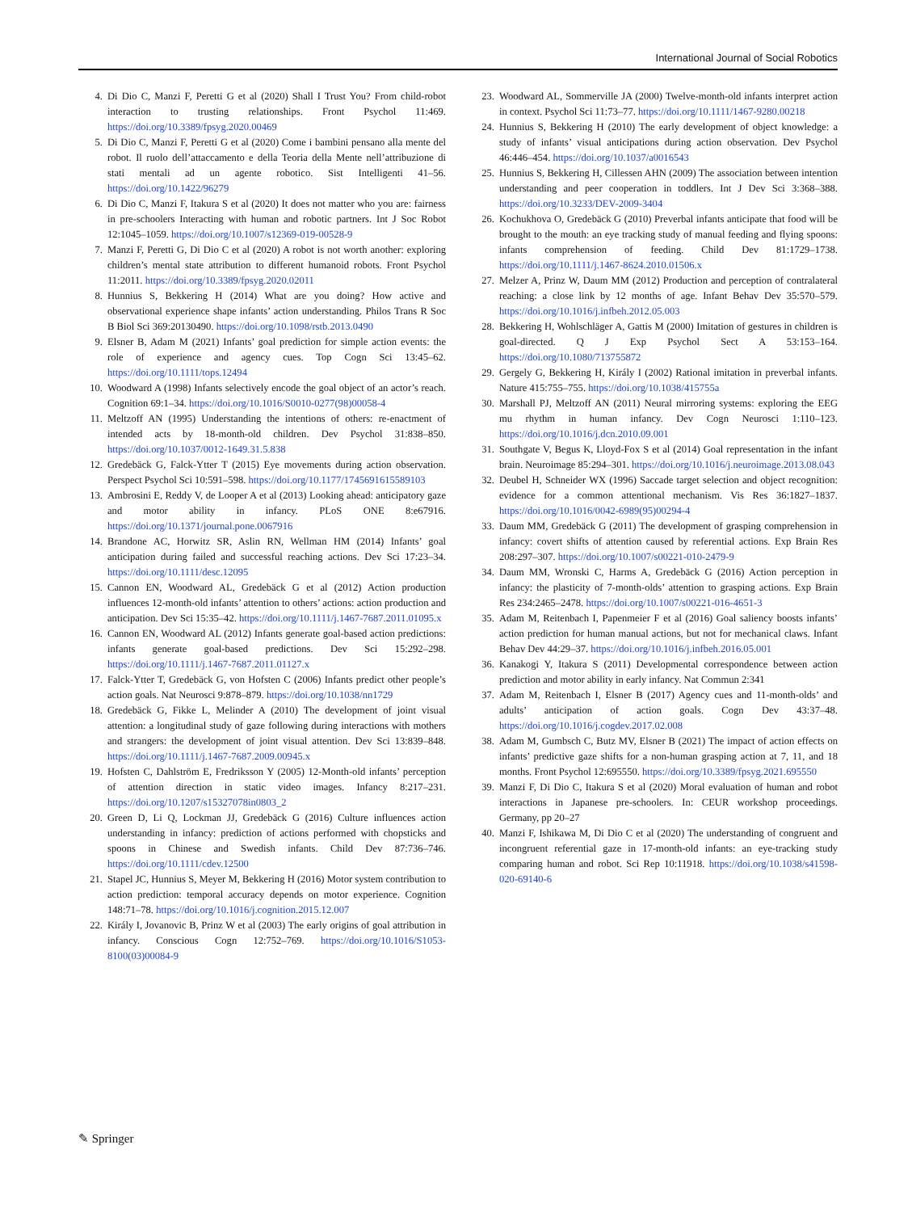International Journal of Social Robotics
4. Di Dio C, Manzi F, Peretti G et al (2020) Shall I Trust You? From child-robot interaction to trusting relationships. Front Psychol 11:469. https://doi.org/10.3389/fpsyg.2020.00469
5. Di Dio C, Manzi F, Peretti G et al (2020) Come i bambini pensano alla mente del robot. Il ruolo dell’attaccamento e della Teoria della Mente nell’attribuzione di stati mentali ad un agente robotico. Sist Intelligenti 41–56. https://doi.org/10.1422/96279
6. Di Dio C, Manzi F, Itakura S et al (2020) It does not matter who you are: fairness in pre-schoolers Interacting with human and robotic partners. Int J Soc Robot 12:1045–1059. https://doi.org/10.1007/s12369-019-00528-9
7. Manzi F, Peretti G, Di Dio C et al (2020) A robot is not worth another: exploring children’s mental state attribution to different humanoid robots. Front Psychol 11:2011. https://doi.org/10.3389/fpsyg.2020.02011
8. Hunnius S, Bekkering H (2014) What are you doing? How active and observational experience shape infants’ action understanding. Philos Trans R Soc B Biol Sci 369:20130490. https://doi.org/10.1098/rstb.2013.0490
9. Elsner B, Adam M (2021) Infants’ goal prediction for simple action events: the role of experience and agency cues. Top Cogn Sci 13:45–62. https://doi.org/10.1111/tops.12494
10. Woodward A (1998) Infants selectively encode the goal object of an actor’s reach. Cognition 69:1–34. https://doi.org/10.1016/S0010-0277(98)00058-4
11. Meltzoff AN (1995) Understanding the intentions of others: re-enactment of intended acts by 18-month-old children. Dev Psychol 31:838–850. https://doi.org/10.1037/0012-1649.31.5.838
12. Gredebäck G, Falck-Ytter T (2015) Eye movements during action observation. Perspect Psychol Sci 10:591–598. https://doi.org/10.1177/1745691615589103
13. Ambrosini E, Reddy V, de Looper A et al (2013) Looking ahead: anticipatory gaze and motor ability in infancy. PLoS ONE 8:e67916. https://doi.org/10.1371/journal.pone.0067916
14. Brandone AC, Horwitz SR, Aslin RN, Wellman HM (2014) Infants’ goal anticipation during failed and successful reaching actions. Dev Sci 17:23–34. https://doi.org/10.1111/desc.12095
15. Cannon EN, Woodward AL, Gredebäck G et al (2012) Action production influences 12-month-old infants’ attention to others’ actions: action production and anticipation. Dev Sci 15:35–42. https://doi.org/10.1111/j.1467-7687.2011.01095.x
16. Cannon EN, Woodward AL (2012) Infants generate goal-based action predictions: infants generate goal-based predictions. Dev Sci 15:292–298. https://doi.org/10.1111/j.1467-7687.2011.01127.x
17. Falck-Ytter T, Gredebäck G, von Hofsten C (2006) Infants predict other people’s action goals. Nat Neurosci 9:878–879. https://doi.org/10.1038/nn1729
18. Gredebäck G, Fikke L, Melinder A (2010) The development of joint visual attention: a longitudinal study of gaze following during interactions with mothers and strangers: the development of joint visual attention. Dev Sci 13:839–848. https://doi.org/10.1111/j.1467-7687.2009.00945.x
19. Hofsten C, Dahlström E, Fredriksson Y (2005) 12-Month-old infants’ perception of attention direction in static video images. Infancy 8:217–231. https://doi.org/10.1207/s15327078in0803_2
20. Green D, Li Q, Lockman JJ, Gredebäck G (2016) Culture influences action understanding in infancy: prediction of actions performed with chopsticks and spoons in Chinese and Swedish infants. Child Dev 87:736–746. https://doi.org/10.1111/cdev.12500
21. Stapel JC, Hunnius S, Meyer M, Bekkering H (2016) Motor system contribution to action prediction: temporal accuracy depends on motor experience. Cognition 148:71–78. https://doi.org/10.1016/j.cognition.2015.12.007
22. Király I, Jovanovic B, Prinz W et al (2003) The early origins of goal attribution in infancy. Conscious Cogn 12:752–769. https://doi.org/10.1016/S1053-8100(03)00084-9
23. Woodward AL, Sommerville JA (2000) Twelve-month-old infants interpret action in context. Psychol Sci 11:73–77. https://doi.org/10.1111/1467-9280.00218
24. Hunnius S, Bekkering H (2010) The early development of object knowledge: a study of infants’ visual anticipations during action observation. Dev Psychol 46:446–454. https://doi.org/10.1037/a0016543
25. Hunnius S, Bekkering H, Cillessen AHN (2009) The association between intention understanding and peer cooperation in toddlers. Int J Dev Sci 3:368–388. https://doi.org/10.3233/DEV-2009-3404
26. Kochukhova O, Gredebäck G (2010) Preverbal infants anticipate that food will be brought to the mouth: an eye tracking study of manual feeding and flying spoons: infants comprehension of feeding. Child Dev 81:1729–1738. https://doi.org/10.1111/j.1467-8624.2010.01506.x
27. Melzer A, Prinz W, Daum MM (2012) Production and perception of contralateral reaching: a close link by 12 months of age. Infant Behav Dev 35:570–579. https://doi.org/10.1016/j.infbeh.2012.05.003
28. Bekkering H, Wohlschläger A, Gattis M (2000) Imitation of gestures in children is goal-directed. Q J Exp Psychol Sect A 53:153–164. https://doi.org/10.1080/713755872
29. Gergely G, Bekkering H, Király I (2002) Rational imitation in preverbal infants. Nature 415:755–755. https://doi.org/10.1038/415755a
30. Marshall PJ, Meltzoff AN (2011) Neural mirroring systems: exploring the EEG mu rhythm in human infancy. Dev Cogn Neurosci 1:110–123. https://doi.org/10.1016/j.dcn.2010.09.001
31. Southgate V, Begus K, Lloyd-Fox S et al (2014) Goal representation in the infant brain. Neuroimage 85:294–301. https://doi.org/10.1016/j.neuroimage.2013.08.043
32. Deubel H, Schneider WX (1996) Saccade target selection and object recognition: evidence for a common attentional mechanism. Vis Res 36:1827–1837. https://doi.org/10.1016/0042-6989(95)00294-4
33. Daum MM, Gredebäck G (2011) The development of grasping comprehension in infancy: covert shifts of attention caused by referential actions. Exp Brain Res 208:297–307. https://doi.org/10.1007/s00221-010-2479-9
34. Daum MM, Wronski C, Harms A, Gredebäck G (2016) Action perception in infancy: the plasticity of 7-month-olds’ attention to grasping actions. Exp Brain Res 234:2465–2478. https://doi.org/10.1007/s00221-016-4651-3
35. Adam M, Reitenbach I, Papenmeier F et al (2016) Goal saliency boosts infants’ action prediction for human manual actions, but not for mechanical claws. Infant Behav Dev 44:29–37. https://doi.org/10.1016/j.infbeh.2016.05.001
36. Kanakogi Y, Itakura S (2011) Developmental correspondence between action prediction and motor ability in early infancy. Nat Commun 2:341
37. Adam M, Reitenbach I, Elsner B (2017) Agency cues and 11-month-olds’ and adults’ anticipation of action goals. Cogn Dev 43:37–48. https://doi.org/10.1016/j.cogdev.2017.02.008
38. Adam M, Gumbsch C, Butz MV, Elsner B (2021) The impact of action effects on infants’ predictive gaze shifts for a non-human grasping action at 7, 11, and 18 months. Front Psychol 12:695550. https://doi.org/10.3389/fpsyg.2021.695550
39. Manzi F, Di Dio C, Itakura S et al (2020) Moral evaluation of human and robot interactions in Japanese pre-schoolers. In: CEUR workshop proceedings. Germany, pp 20–27
40. Manzi F, Ishikawa M, Di Dio C et al (2020) The understanding of congruent and incongruent referential gaze in 17-month-old infants: an eye-tracking study comparing human and robot. Sci Rep 10:11918. https://doi.org/10.1038/s41598-020-69140-6
✎ Springer